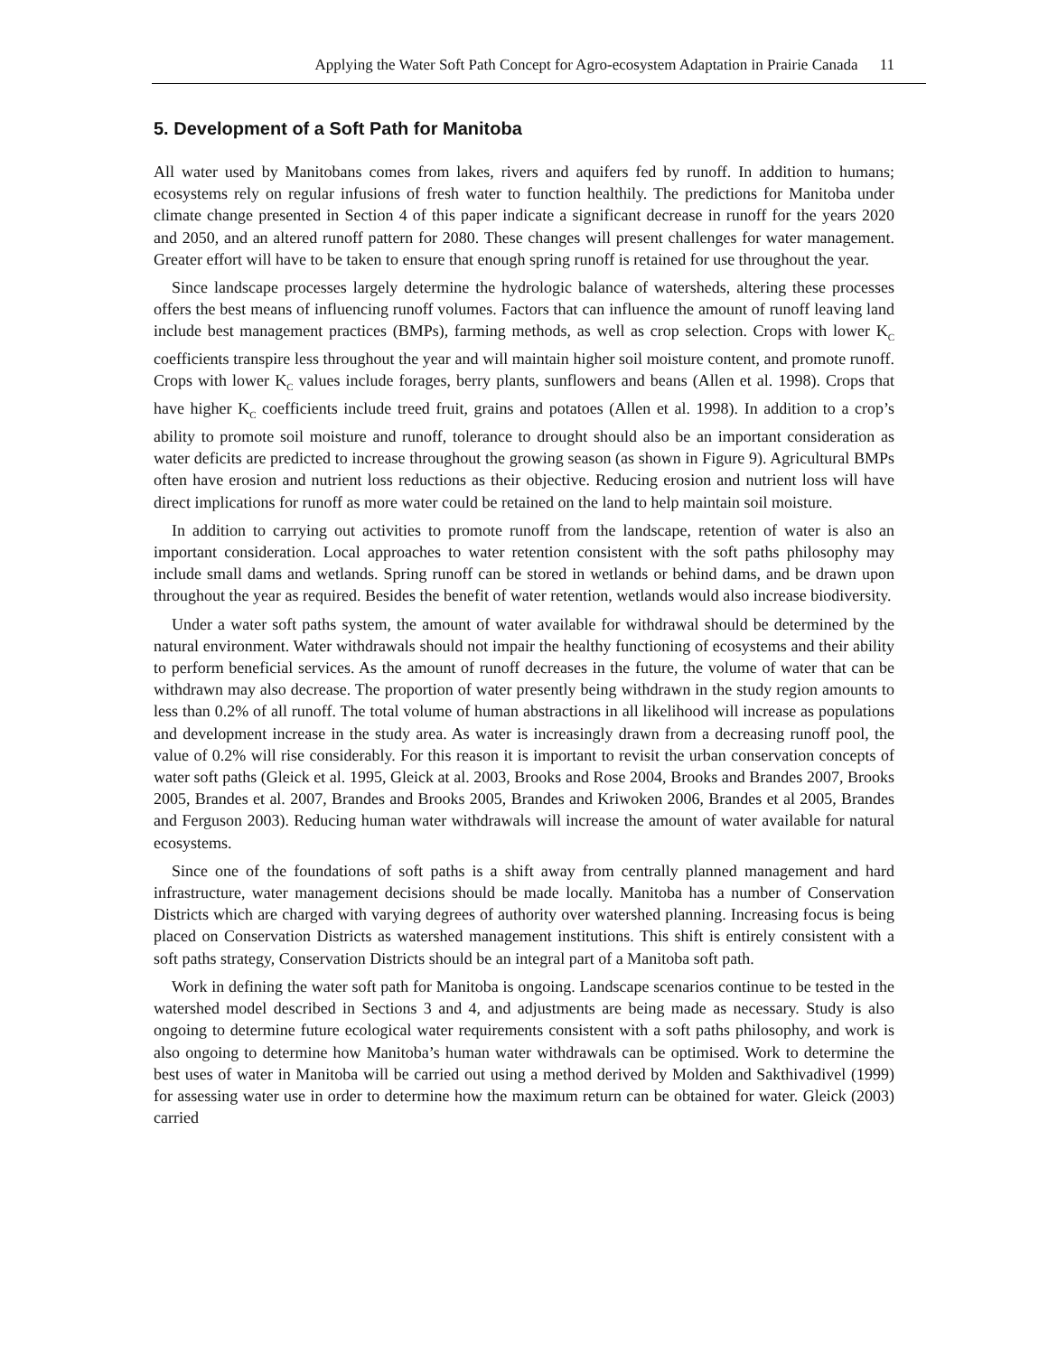Applying the Water Soft Path Concept for Agro-ecosystem Adaptation in Prairie Canada 11
5. Development of a Soft Path for Manitoba
All water used by Manitobans comes from lakes, rivers and aquifers fed by runoff. In addition to humans; ecosystems rely on regular infusions of fresh water to function healthily. The predictions for Manitoba under climate change presented in Section 4 of this paper indicate a significant decrease in runoff for the years 2020 and 2050, and an altered runoff pattern for 2080. These changes will present challenges for water management. Greater effort will have to be taken to ensure that enough spring runoff is retained for use throughout the year.
Since landscape processes largely determine the hydrologic balance of watersheds, altering these processes offers the best means of influencing runoff volumes. Factors that can influence the amount of runoff leaving land include best management practices (BMPs), farming methods, as well as crop selection. Crops with lower K<sub>C</sub> coefficients transpire less throughout the year and will maintain higher soil moisture content, and promote runoff. Crops with lower K<sub>C</sub> values include forages, berry plants, sunflowers and beans (Allen et al. 1998). Crops that have higher K<sub>C</sub> coefficients include treed fruit, grains and potatoes (Allen et al. 1998). In addition to a crop’s ability to promote soil moisture and runoff, tolerance to drought should also be an important consideration as water deficits are predicted to increase throughout the growing season (as shown in Figure 9). Agricultural BMPs often have erosion and nutrient loss reductions as their objective. Reducing erosion and nutrient loss will have direct implications for runoff as more water could be retained on the land to help maintain soil moisture.
In addition to carrying out activities to promote runoff from the landscape, retention of water is also an important consideration. Local approaches to water retention consistent with the soft paths philosophy may include small dams and wetlands. Spring runoff can be stored in wetlands or behind dams, and be drawn upon throughout the year as required. Besides the benefit of water retention, wetlands would also increase biodiversity.
Under a water soft paths system, the amount of water available for withdrawal should be determined by the natural environment. Water withdrawals should not impair the healthy functioning of ecosystems and their ability to perform beneficial services. As the amount of runoff decreases in the future, the volume of water that can be withdrawn may also decrease. The proportion of water presently being withdrawn in the study region amounts to less than 0.2% of all runoff. The total volume of human abstractions in all likelihood will increase as populations and development increase in the study area. As water is increasingly drawn from a decreasing runoff pool, the value of 0.2% will rise considerably. For this reason it is important to revisit the urban conservation concepts of water soft paths (Gleick et al. 1995, Gleick at al. 2003, Brooks and Rose 2004, Brooks and Brandes 2007, Brooks 2005, Brandes et al. 2007, Brandes and Brooks 2005, Brandes and Kriwoken 2006, Brandes et al 2005, Brandes and Ferguson 2003). Reducing human water withdrawals will increase the amount of water available for natural ecosystems.
Since one of the foundations of soft paths is a shift away from centrally planned management and hard infrastructure, water management decisions should be made locally. Manitoba has a number of Conservation Districts which are charged with varying degrees of authority over watershed planning. Increasing focus is being placed on Conservation Districts as watershed management institutions. This shift is entirely consistent with a soft paths strategy, Conservation Districts should be an integral part of a Manitoba soft path.
Work in defining the water soft path for Manitoba is ongoing. Landscape scenarios continue to be tested in the watershed model described in Sections 3 and 4, and adjustments are being made as necessary. Study is also ongoing to determine future ecological water requirements consistent with a soft paths philosophy, and work is also ongoing to determine how Manitoba’s human water withdrawals can be optimised. Work to determine the best uses of water in Manitoba will be carried out using a method derived by Molden and Sakthivadivel (1999) for assessing water use in order to determine how the maximum return can be obtained for water. Gleick (2003) carried